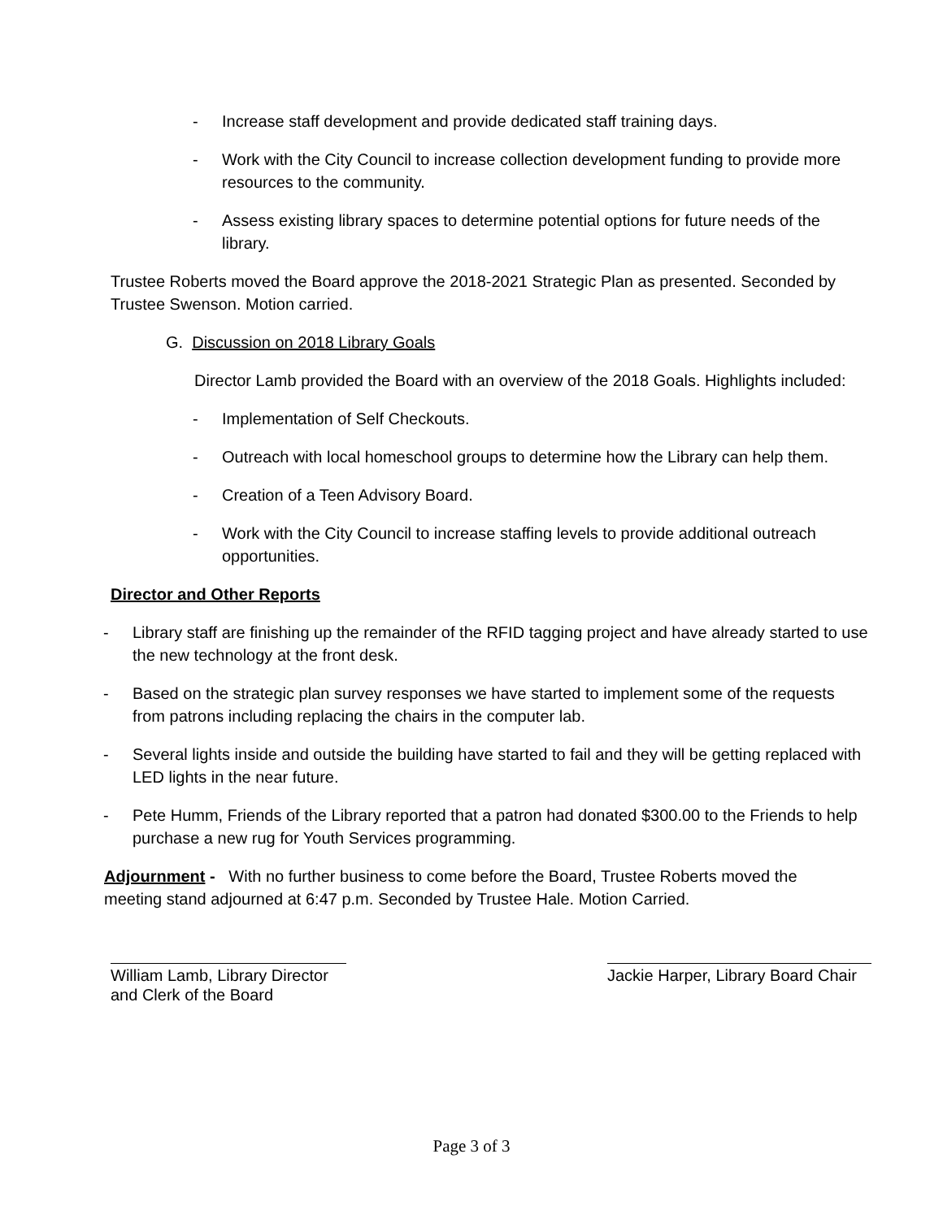- Increase staff development and provide dedicated staff training days.
- Work with the City Council to increase collection development funding to provide more resources to the community.
- Assess existing library spaces to determine potential options for future needs of the library.
Trustee Roberts moved the Board approve the 2018-2021 Strategic Plan as presented. Seconded by Trustee Swenson. Motion carried.
G. Discussion on 2018 Library Goals
Director Lamb provided the Board with an overview of the 2018 Goals. Highlights included:
- Implementation of Self Checkouts.
- Outreach with local homeschool groups to determine how the Library can help them.
- Creation of a Teen Advisory Board.
- Work with the City Council to increase staffing levels to provide additional outreach opportunities.
Director and Other Reports
- Library staff are finishing up the remainder of the RFID tagging project and have already started to use the new technology at the front desk.
- Based on the strategic plan survey responses we have started to implement some of the requests from patrons including replacing the chairs in the computer lab.
- Several lights inside and outside the building have started to fail and they will be getting replaced with LED lights in the near future.
- Pete Humm, Friends of the Library reported that a patron had donated $300.00 to the Friends to help purchase a new rug for Youth Services programming.
Adjournment - With no further business to come before the Board, Trustee Roberts moved the meeting stand adjourned at 6:47 p.m. Seconded by Trustee Hale. Motion Carried.
William Lamb, Library Director
and Clerk of the Board
Jackie Harper, Library Board Chair
Page 3 of 3